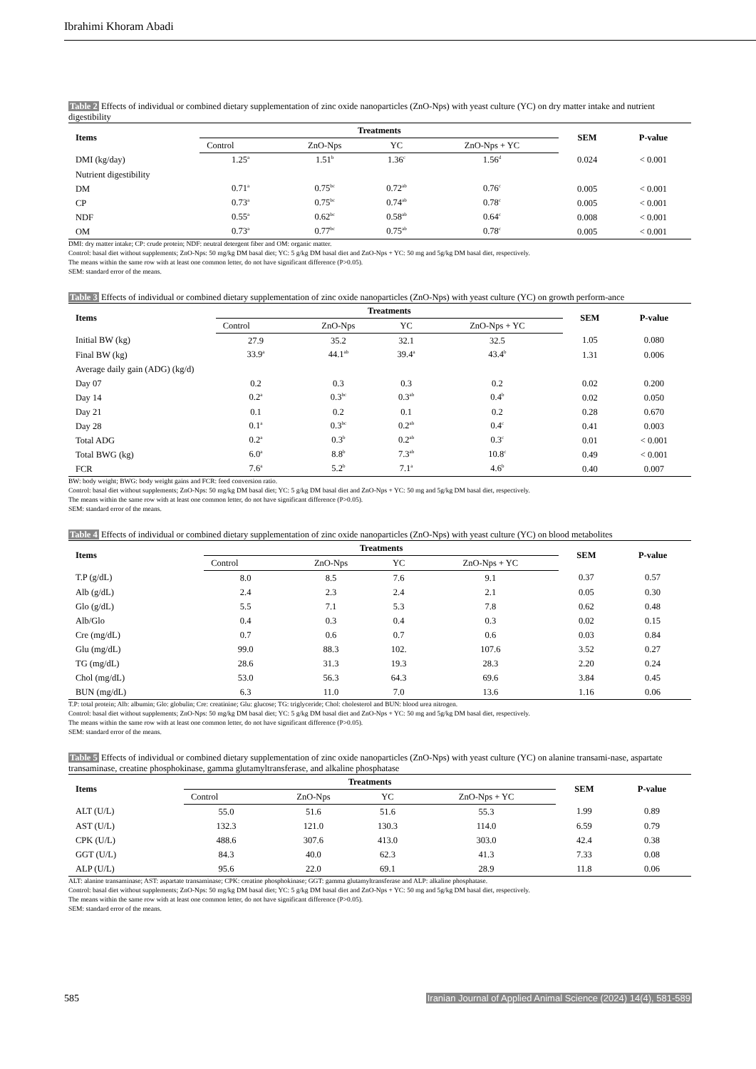Ibrahimi Khoram Abadi
Table 2 Effects of individual or combined dietary supplementation of zinc oxide nanoparticles (ZnO-Nps) with yeast culture (YC) on dry matter intake and nutrient digestibility
| Items | Treatments | | | | SEM | P-value |
| --- | --- | --- | --- | --- | --- | --- |
| | Control | ZnO-Nps | YC | ZnO-Nps + YC | | |
| DMI (kg/day) | 1.25<sup>a</sup> | 1.51<sup>b</sup> | 1.36<sup>c</sup> | 1.56<sup>d</sup> | 0.024 | < 0.001 |
| Nutrient digestibility | | | | | | |
| DM | 0.71<sup>a</sup> | 0.75<sup>bc</sup> | 0.72<sup>ab</sup> | 0.76<sup>c</sup> | 0.005 | < 0.001 |
| CP | 0.73<sup>a</sup> | 0.75<sup>bc</sup> | 0.74<sup>ab</sup> | 0.78<sup>c</sup> | 0.005 | < 0.001 |
| NDF | 0.55<sup>a</sup> | 0.62<sup>bc</sup> | 0.58<sup>ab</sup> | 0.64<sup>c</sup> | 0.008 | < 0.001 |
| OM | 0.73<sup>a</sup> | 0.77<sup>bc</sup> | 0.75<sup>ab</sup> | 0.78<sup>c</sup> | 0.005 | < 0.001 |
DMI: dry matter intake; CP: crude protein; NDF: neutral detergent fiber and OM: organic matter.
Control: basal diet without supplements; ZnO-Nps: 50 mg/kg DM basal diet; YC: 5 g/kg DM basal diet and ZnO-Nps + YC: 50 mg and 5g/kg DM basal diet, respectively.
The means within the same row with at least one common letter, do not have significant difference (P>0.05).
SEM: standard error of the means.
Table 3 Effects of individual or combined dietary supplementation of zinc oxide nanoparticles (ZnO-Nps) with yeast culture (YC) on growth perform-ance
| Items | Treatments | | | | SEM | P-value |
| --- | --- | --- | --- | --- | --- | --- |
| | Control | ZnO-Nps | YC | ZnO-Nps + YC | | |
| Initial BW (kg) | 27.9 | 35.2 | 32.1 | 32.5 | 1.05 | 0.080 |
| Final BW (kg) | 33.9<sup>a</sup> | 44.1<sup>ab</sup> | 39.4<sup>a</sup> | 43.4<sup>b</sup> | 1.31 | 0.006 |
| Average daily gain (ADG) (kg/d) | | | | | | |
| Day 07 | 0.2 | 0.3 | 0.3 | 0.2 | 0.02 | 0.200 |
| Day 14 | 0.2<sup>a</sup> | 0.3<sup>bc</sup> | 0.3<sup>ab</sup> | 0.4<sup>b</sup> | 0.02 | 0.050 |
| Day 21 | 0.1 | 0.2 | 0.1 | 0.2 | 0.28 | 0.670 |
| Day 28 | 0.1<sup>a</sup> | 0.3<sup>bc</sup> | 0.2<sup>ab</sup> | 0.4<sup>c</sup> | 0.41 | 0.003 |
| Total ADG | 0.2<sup>a</sup> | 0.3<sup>b</sup> | 0.2<sup>ab</sup> | 0.3<sup>c</sup> | 0.01 | < 0.001 |
| Total BWG (kg) | 6.0<sup>a</sup> | 8.8<sup>b</sup> | 7.3<sup>ab</sup> | 10.8<sup>c</sup> | 0.49 | < 0.001 |
| FCR | 7.6<sup>a</sup> | 5.2<sup>b</sup> | 7.1<sup>a</sup> | 4.6<sup>b</sup> | 0.40 | 0.007 |
BW: body weight; BWG: body weight gains and FCR: feed conversion ratio.
Control: basal diet without supplements; ZnO-Nps: 50 mg/kg DM basal diet; YC: 5 g/kg DM basal diet and ZnO-Nps + YC: 50 mg and 5g/kg DM basal diet, respectively.
The means within the same row with at least one common letter, do not have significant difference (P>0.05).
SEM: standard error of the means.
Table 4 Effects of individual or combined dietary supplementation of zinc oxide nanoparticles (ZnO-Nps) with yeast culture (YC) on blood metabolites
| Items | Treatments | | | | SEM | P-value |
| --- | --- | --- | --- | --- | --- | --- |
| | Control | ZnO-Nps | YC | ZnO-Nps + YC | | |
| T.P (g/dL) | 8.0 | 8.5 | 7.6 | 9.1 | 0.37 | 0.57 |
| Alb (g/dL) | 2.4 | 2.3 | 2.4 | 2.1 | 0.05 | 0.30 |
| Glo (g/dL) | 5.5 | 7.1 | 5.3 | 7.8 | 0.62 | 0.48 |
| Alb/Glo | 0.4 | 0.3 | 0.4 | 0.3 | 0.02 | 0.15 |
| Cre (mg/dL) | 0.7 | 0.6 | 0.7 | 0.6 | 0.03 | 0.84 |
| Glu (mg/dL) | 99.0 | 88.3 | 102. | 107.6 | 3.52 | 0.27 |
| TG (mg/dL) | 28.6 | 31.3 | 19.3 | 28.3 | 2.20 | 0.24 |
| Chol (mg/dL) | 53.0 | 56.3 | 64.3 | 69.6 | 3.84 | 0.45 |
| BUN (mg/dL) | 6.3 | 11.0 | 7.0 | 13.6 | 1.16 | 0.06 |
T.P: total protein; Alb: albumin; Glo: globulin; Cre: creatinine; Glu: glucose; TG: triglyceride; Chol: cholesterol and BUN: blood urea nitrogen.
Control: basal diet without supplements; ZnO-Nps: 50 mg/kg DM basal diet; YC: 5 g/kg DM basal diet and ZnO-Nps + YC: 50 mg and 5g/kg DM basal diet, respectively.
The means within the same row with at least one common letter, do not have significant difference (P>0.05).
SEM: standard error of the means.
Table 5 Effects of individual or combined dietary supplementation of zinc oxide nanoparticles (ZnO-Nps) with yeast culture (YC) on alanine transami-nase, aspartate transaminase, creatine phosphokinase, gamma glutamyltransferase, and alkaline phosphatase
| Items | Treatments | | | | SEM | P-value |
| --- | --- | --- | --- | --- | --- | --- |
| | Control | ZnO-Nps | YC | ZnO-Nps + YC | | |
| ALT (U/L) | 55.0 | 51.6 | 51.6 | 55.3 | 1.99 | 0.89 |
| AST (U/L) | 132.3 | 121.0 | 130.3 | 114.0 | 6.59 | 0.79 |
| CPK (U/L) | 488.6 | 307.6 | 413.0 | 303.0 | 42.4 | 0.38 |
| GGT (U/L) | 84.3 | 40.0 | 62.3 | 41.3 | 7.33 | 0.08 |
| ALP (U/L) | 95.6 | 22.0 | 69.1 | 28.9 | 11.8 | 0.06 |
ALT: alanine transaminase; AST: aspartate transaminase; CPK: creatine phosphokinase; GGT: gamma glutamyltransferase and ALP: alkaline phosphatase.
Control: basal diet without supplements; ZnO-Nps: 50 mg/kg DM basal diet; YC: 5 g/kg DM basal diet and ZnO-Nps + YC: 50 mg and 5g/kg DM basal diet, respectively.
The means within the same row with at least one common letter, do not have significant difference (P>0.05).
SEM: standard error of the means.
585 Iranian Journal of Applied Animal Science (2024) 14(4), 581-589